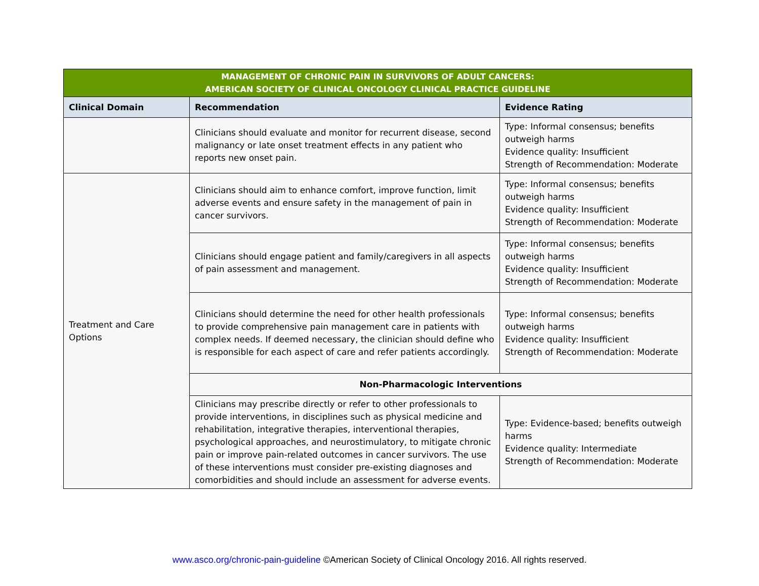| MANAGEMENT OF CHRONIC PAIN IN SURVIVORS OF ADULT CANCERS: AMERICAN SOCIETY OF CLINICAL ONCOLOGY CLINICAL PRACTICE GUIDELINE | | |
| --- | --- | --- |
| Clinical Domain | Recommendation | Evidence Rating |
| | Clinicians should evaluate and monitor for recurrent disease, second malignancy or late onset treatment effects in any patient who reports new onset pain. | Type: Informal consensus; benefits outweigh harms Evidence quality: Insufficient Strength of Recommendation: Moderate |
| Treatment and Care Options | Clinicians should aim to enhance comfort, improve function, limit adverse events and ensure safety in the management of pain in cancer survivors. | Type: Informal consensus; benefits outweigh harms Evidence quality: Insufficient Strength of Recommendation: Moderate |
| | Clinicians should engage patient and family/caregivers in all aspects of pain assessment and management. | Type: Informal consensus; benefits outweigh harms Evidence quality: Insufficient Strength of Recommendation: Moderate |
| | Clinicians should determine the need for other health professionals to provide comprehensive pain management care in patients with complex needs. If deemed necessary, the clinician should define who is responsible for each aspect of care and refer patients accordingly. | Type: Informal consensus; benefits outweigh harms Evidence quality: Insufficient Strength of Recommendation: Moderate |
| | Non-Pharmacologic Interventions | |
| | Clinicians may prescribe directly or refer to other professionals to provide interventions, in disciplines such as physical medicine and rehabilitation, integrative therapies, interventional therapies, psychological approaches, and neurostimulatory, to mitigate chronic pain or improve pain-related outcomes in cancer survivors. The use of these interventions must consider pre-existing diagnoses and comorbidities and should include an assessment for adverse events. | Type: Evidence-based; benefits outweigh harms Evidence quality: Intermediate Strength of Recommendation: Moderate |
www.asco.org/chronic-pain-guideline ©American Society of Clinical Oncology 2016. All rights reserved.